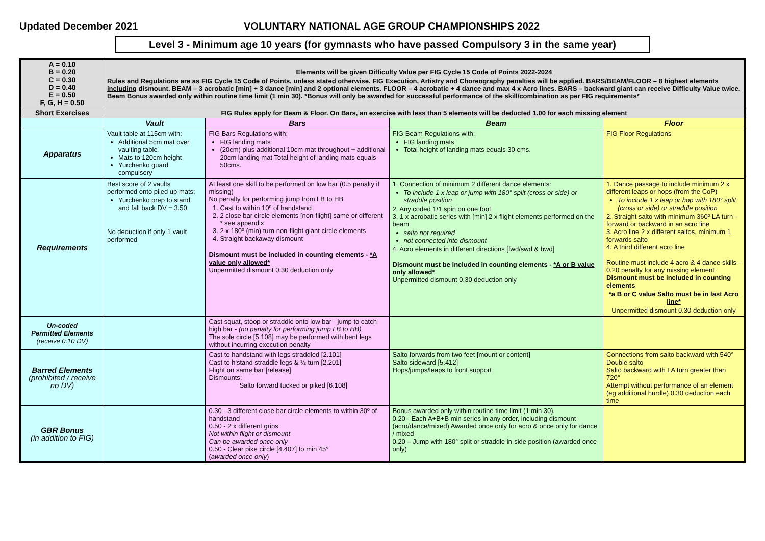Updated December 2021 VOLUNTARY NATIONAL AGE GROUP CHAMPIONSHIPS 2022
Level 3 - Minimum age 10 years (for gymnasts who have passed Compulsory 3 in the same year)
| A = 0.10 B = 0.20 C = 0.30 D = 0.40 E = 0.50 F, G, H = 0.50 | Elements will be given Difficulty Value per FIG Cycle 15 Code of Points 2022-2024 Rules and Regulations are as FIG Cycle 15 Code of Points, unless stated otherwise. FIG Execution, Artistry and Choreography penalties will be applied. BARS/BEAM/FLOOR – 8 highest elements including dismount. BEAM – 3 acrobatic [min] + 3 dance [min] and 2 optional elements. FLOOR – 4 acrobatic + 4 dance and max 4 x Acro lines. BARS – backward giant can receive Difficulty Value twice. Beam Bonus awarded only within routine time limit (1 min 30). *Bonus will only be awarded for successful performance of the skill/combination as per FIG requirements* | | | |
| Short Exercises | FIG Rules apply for Beam & Floor. On Bars, an exercise with less than 5 elements will be deducted 1.00 for each missing element | | | |
| | Vault | Bars | Beam | Floor |
| Apparatus | Vault table at 115cm with: Additional 5cm mat over vaulting table Mats to 120cm height Yurchenko guard compulsory | FIG Bars Regulations with: FIG landing mats (20cm) plus additional 10cm mat throughout + additional 20cm landing mat Total height of landing mats equals 50cms. | FIG Beam Regulations with: FIG landing mats Total height of landing mats equals 30 cms. | FIG Floor Regulations |
| Requirements | Best score of 2 vaults performed onto piled up mats: Yurchenko prep to stand and fall back DV = 3.50 No deduction if only 1 vault performed | At least one skill to be performed on low bar (0.5 penalty if missing) No penalty for performing jump from LB to HB 1. Cast to within 10º of handstand 2. 2 close bar circle elements [non-flight] same or different * see appendix 3. 2 x 180º (min) turn non-flight giant circle elements 4. Straight backaway dismount Dismount must be included in counting elements - *A value only allowed* Unpermitted dismount 0.30 deduction only | 1. Connection of minimum 2 different dance elements: To include 1 x leap or jump with 180° split (cross or side) or straddle position 2. Any coded 1/1 spin on one foot 3. 1 x acrobatic series with [min] 2 x flight elements performed on the beam salto not required not connected into dismount 4. Acro elements in different directions [fwd/swd & bwd] Dismount must be included in counting elements - *A or B value only allowed* Unpermitted dismount 0.30 deduction only | 1. Dance passage to include minimum 2 x different leaps or hops (from the CoP) To include 1 x leap or hop with 180° split (cross or side) or straddle position 2. Straight salto with minimum 360º LA turn - forward or backward in an acro line 3. Acro line 2 x different saltos, minimum 1 forwards salto 4. A third different acro line Routine must include 4 acro & 4 dance skills - 0.20 penalty for any missing element Dismount must be included in counting elements *a B or C value Salto must be in last Acro line* Unpermitted dismount 0.30 deduction only |
| Un-coded Permitted Elements (receive 0.10 DV) | | Cast squat, stoop or straddle onto low bar - jump to catch high bar - (no penalty for performing jump LB to HB) The sole circle [5.108] may be performed with bent legs without incurring execution penalty | | |
| Barred Elements (prohibited / receive no DV) | | Cast to handstand with legs straddled [2.101] Cast to h'stand straddle legs & ½ turn [2.201] Flight on same bar [release] Dismounts: Salto forward tucked or piked [6.108] | Salto forwards from two feet [mount or content] Salto sideward [5.412] Hops/jumps/leaps to front support | Connections from salto backward with 540° Double salto Salto backward with LA turn greater than 720° Attempt without performance of an element (eg additional hurdle) 0.30 deduction each time |
| GBR Bonus (in addition to FIG) | | 0.30 - 3 different close bar circle elements to within 30º of handstand 0.50 - 2 x different grips Not within flight or dismount Can be awarded once only 0.50 - Clear pike circle [4.407] to min 45° ( awarded once only ) | Bonus awarded only within routine time limit (1 min 30). 0.20 - Each A+B+B min series in any order, including dismount (acro/dance/mixed) Awarded once only for acro & once only for dance / mixed 0.20 – Jump with 180° split or straddle in-side position (awarded once only) | |